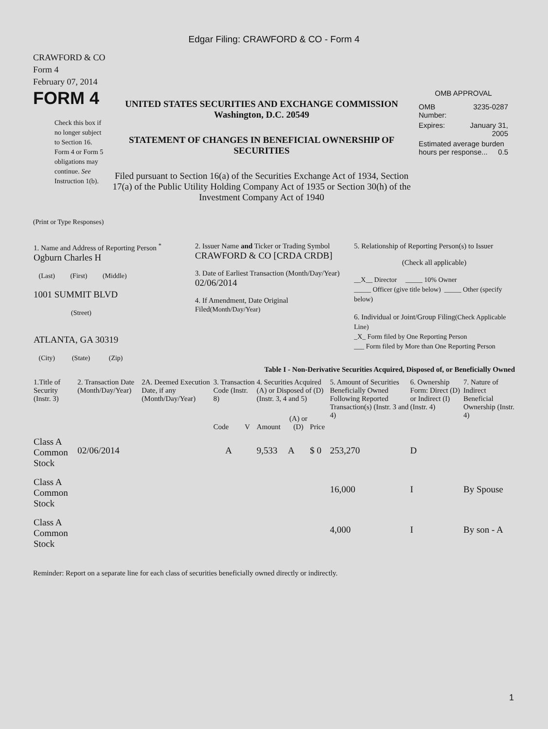Edgar Filing: CRAWFORD & CO - Form 4
CRAWFORD & CO
Form 4
February 07, 2014
FORM 4
Check this box if no longer subject to Section 16. Form 4 or Form 5 obligations may continue. See Instruction 1(b).
UNITED STATES SECURITIES AND EXCHANGE COMMISSION
Washington, D.C. 20549
STATEMENT OF CHANGES IN BENEFICIAL OWNERSHIP OF SECURITIES
Filed pursuant to Section 16(a) of the Securities Exchange Act of 1934, Section 17(a) of the Public Utility Holding Company Act of 1935 or Section 30(h) of the Investment Company Act of 1940
OMB APPROVAL
| OMB Number: | 3235-0287 |
| Expires: | January 31, 2005 |
| Estimated average burden hours per response... 0.5 | |
(Print or Type Responses)
| 1. Name and Address of Reporting Person <sup>*</sup> Ogburn Charles H (Last) (First) (Middle) 1001 SUMMIT BLVD (Street) ATLANTA, GA 30319 (City) (State) (Zip) | 2. Issuer Name and Ticker or Trading Symbol CRAWFORD & CO [CRDA CRDB] 3. Date of Earliest Transaction (Month/Day/Year) 02/06/2014 4. If Amendment, Date Original Filed (Month/Day/Year) | 5. Relationship of Reporting Person(s) to Issuer (Check all applicable) __X__ Director _____ 10% Owner _____ Officer (give title below) _____ Other (specify below) 6. Individual or Joint/Group Filing (Check Applicable Line) _X_ Form filed by One Reporting Person ___ Form filed by More than One Reporting Person |
Table I - Non-Derivative Securities Acquired, Disposed of, or Beneficially Owned
| 1.Title of Security (Instr. 3) | 2. Transaction Date (Month/Day/Year) | 2A. Deemed Execution Date, if any (Month/Day/Year) | 3. Transaction Code (Instr. 8) | | 4. Securities Acquired (A) or Disposed of (D) (Instr. 3, 4 and 5) | | | 5. Amount of Securities Beneficially Owned Following Reported Transaction(s) (Instr. 3 and 4) | 6. Ownership Form: Direct (D) or Indirect (I) (Instr. 4) | 7. Nature of Indirect Beneficial Ownership (Instr. 4) |
| --- | --- | --- | --- | --- | --- | --- | --- | --- | --- | --- |
| | | | Code | V | Amount | (A) or (D) | Price | | | |
| Class A Common Stock | 02/06/2014 | | A | | 9,533 | A | $ 0 | 253,270 | D | |
| Class A Common Stock | | | | | | | | 16,000 | I | By Spouse |
| Class A Common Stock | | | | | | | | 4,000 | I | By son - A |
Reminder: Report on a separate line for each class of securities beneficially owned directly or indirectly.
1